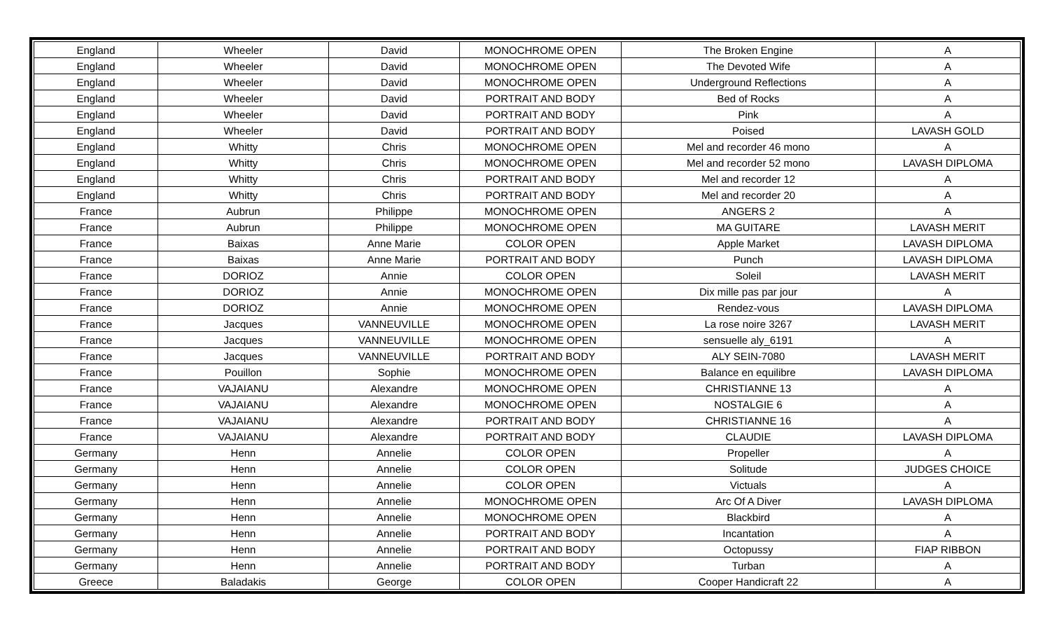| England | Wheeler | David | MONOCHROME OPEN | The Broken Engine | A |
| England | Wheeler | David | MONOCHROME OPEN | The Devoted Wife | A |
| England | Wheeler | David | MONOCHROME OPEN | Underground Reflections | A |
| England | Wheeler | David | PORTRAIT AND BODY | Bed of Rocks | A |
| England | Wheeler | David | PORTRAIT AND BODY | Pink | A |
| England | Wheeler | David | PORTRAIT AND BODY | Poised | LAVASH GOLD |
| England | Whitty | Chris | MONOCHROME OPEN | Mel and recorder 46 mono | A |
| England | Whitty | Chris | MONOCHROME OPEN | Mel and recorder 52 mono | LAVASH DIPLOMA |
| England | Whitty | Chris | PORTRAIT AND BODY | Mel and recorder 12 | A |
| England | Whitty | Chris | PORTRAIT AND BODY | Mel and recorder 20 | A |
| France | Aubrun | Philippe | MONOCHROME OPEN | ANGERS 2 | A |
| France | Aubrun | Philippe | MONOCHROME OPEN | MA GUITARE | LAVASH MERIT |
| France | Baixas | Anne Marie | COLOR OPEN | Apple Market | LAVASH DIPLOMA |
| France | Baixas | Anne Marie | PORTRAIT AND BODY | Punch | LAVASH DIPLOMA |
| France | DORIOZ | Annie | COLOR OPEN | Soleil | LAVASH MERIT |
| France | DORIOZ | Annie | MONOCHROME OPEN | Dix mille pas par jour | A |
| France | DORIOZ | Annie | MONOCHROME OPEN | Rendez-vous | LAVASH DIPLOMA |
| France | Jacques | VANNEUVILLE | MONOCHROME OPEN | La rose noire 3267 | LAVASH MERIT |
| France | Jacques | VANNEUVILLE | MONOCHROME OPEN | sensuelle aly_6191 | A |
| France | Jacques | VANNEUVILLE | PORTRAIT AND BODY | ALY SEIN-7080 | LAVASH MERIT |
| France | Pouillon | Sophie | MONOCHROME OPEN | Balance en equilibre | LAVASH DIPLOMA |
| France | VAJAIANU | Alexandre | MONOCHROME OPEN | CHRISTIANNE 13 | A |
| France | VAJAIANU | Alexandre | MONOCHROME OPEN | NOSTALGIE 6 | A |
| France | VAJAIANU | Alexandre | PORTRAIT AND BODY | CHRISTIANNE 16 | A |
| France | VAJAIANU | Alexandre | PORTRAIT AND BODY | CLAUDIE | LAVASH DIPLOMA |
| Germany | Henn | Annelie | COLOR OPEN | Propeller | A |
| Germany | Henn | Annelie | COLOR OPEN | Solitude | JUDGES CHOICE |
| Germany | Henn | Annelie | COLOR OPEN | Victuals | A |
| Germany | Henn | Annelie | MONOCHROME OPEN | Arc Of A Diver | LAVASH DIPLOMA |
| Germany | Henn | Annelie | MONOCHROME OPEN | Blackbird | A |
| Germany | Henn | Annelie | PORTRAIT AND BODY | Incantation | A |
| Germany | Henn | Annelie | PORTRAIT AND BODY | Octopussy | FIAP RIBBON |
| Germany | Henn | Annelie | PORTRAIT AND BODY | Turban | A |
| Greece | Baladakis | George | COLOR OPEN | Cooper Handicraft 22 | A |